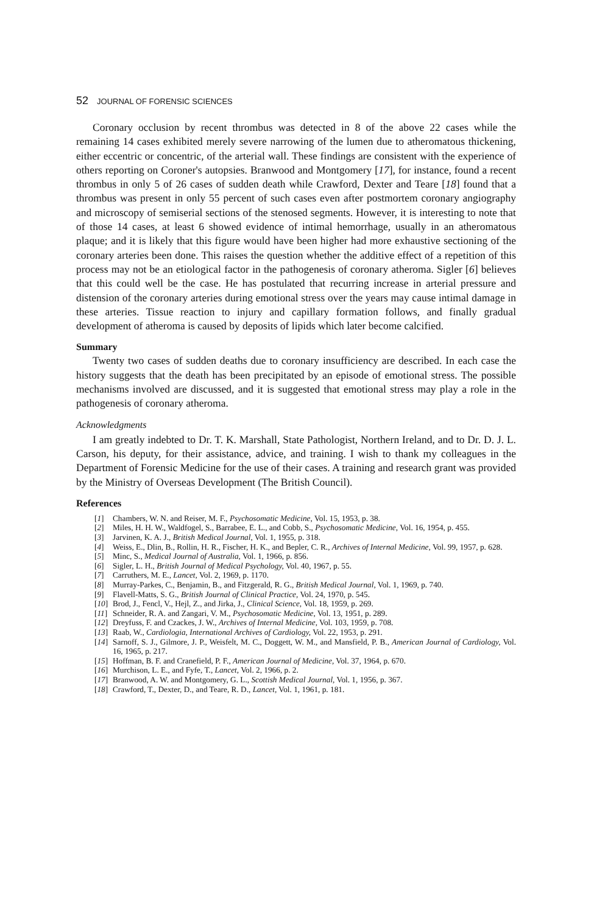52 JOURNAL OF FORENSIC SCIENCES
Coronary occlusion by recent thrombus was detected in 8 of the above 22 cases while the remaining 14 cases exhibited merely severe narrowing of the lumen due to atheromatous thickening, either eccentric or concentric, of the arterial wall. These findings are consistent with the experience of others reporting on Coroner's autopsies. Branwood and Montgomery [17], for instance, found a recent thrombus in only 5 of 26 cases of sudden death while Crawford, Dexter and Teare [18] found that a thrombus was present in only 55 percent of such cases even after postmortem coronary angiography and microscopy of semiserial sections of the stenosed segments. However, it is interesting to note that of those 14 cases, at least 6 showed evidence of intimal hemorrhage, usually in an atheromatous plaque; and it is likely that this figure would have been higher had more exhaustive sectioning of the coronary arteries been done. This raises the question whether the additive effect of a repetition of this process may not be an etiological factor in the pathogenesis of coronary atheroma. Sigler [6] believes that this could well be the case. He has postulated that recurring increase in arterial pressure and distension of the coronary arteries during emotional stress over the years may cause intimal damage in these arteries. Tissue reaction to injury and capillary formation follows, and finally gradual development of atheroma is caused by deposits of lipids which later become calcified.
Summary
Twenty two cases of sudden deaths due to coronary insufficiency are described. In each case the history suggests that the death has been precipitated by an episode of emotional stress. The possible mechanisms involved are discussed, and it is suggested that emotional stress may play a role in the pathogenesis of coronary atheroma.
Acknowledgments
I am greatly indebted to Dr. T. K. Marshall, State Pathologist, Northern Ireland, and to Dr. D. J. L. Carson, his deputy, for their assistance, advice, and training. I wish to thank my colleagues in the Department of Forensic Medicine for the use of their cases. A training and research grant was provided by the Ministry of Overseas Development (The British Council).
References
[1] Chambers, W. N. and Reiser, M. F., Psychosomatic Medicine, Vol. 15, 1953, p. 38.
[2] Miles, H. H. W., Waldfogel, S., Barrabee, E. L., and Cobb, S., Psychosomatic Medicine, Vol. 16, 1954, p. 455.
[3] Jarvinen, K. A. J., British Medical Journal, Vol. 1, 1955, p. 318.
[4] Weiss, E., Dlin, B., Rollin, H. R., Fischer, H. K., and Bepler, C. R., Archives of Internal Medicine, Vol. 99, 1957, p. 628.
[5] Minc, S., Medical Journal of Australia, Vol. 1, 1966, p. 856.
[6] Sigler, L. H., British Journal of Medical Psychology, Vol. 40, 1967, p. 55.
[7] Carruthers, M. E., Lancet, Vol. 2, 1969, p. 1170.
[8] Murray-Parkes, C., Benjamin, B., and Fitzgerald, R. G., British Medical Journal, Vol. 1, 1969, p. 740.
[9] Flavell-Matts, S. G., British Journal of Clinical Practice, Vol. 24, 1970, p. 545.
[10] Brod, J., Fencl, V., Hejl, Z., and Jirka, J., Clinical Science, Vol. 18, 1959, p. 269.
[11] Schneider, R. A. and Zangari, V. M., Psychosomatic Medicine, Vol. 13, 1951, p. 289.
[12] Dreyfuss, F. and Czackes, J. W., Archives of Internal Medicine, Vol. 103, 1959, p. 708.
[13] Raab, W., Cardiologia, International Archives of Cardiology, Vol. 22, 1953, p. 291.
[14] Sarnoff, S. J., Gilmore, J. P., Weisfelt, M. C., Doggett, W. M., and Mansfield, P. B., American Journal of Cardiology, Vol. 16, 1965, p. 217.
[15] Hoffman, B. F. and Cranefield, P. F., American Journal of Medicine, Vol. 37, 1964, p. 670.
[16] Murchison, L. E., and Fyfe, T., Lancet, Vol. 2, 1966, p. 2.
[17] Branwood, A. W. and Montgomery, G. L., Scottish Medical Journal, Vol. 1, 1956, p. 367.
[18] Crawford, T., Dexter, D., and Teare, R. D., Lancet, Vol. 1, 1961, p. 181.